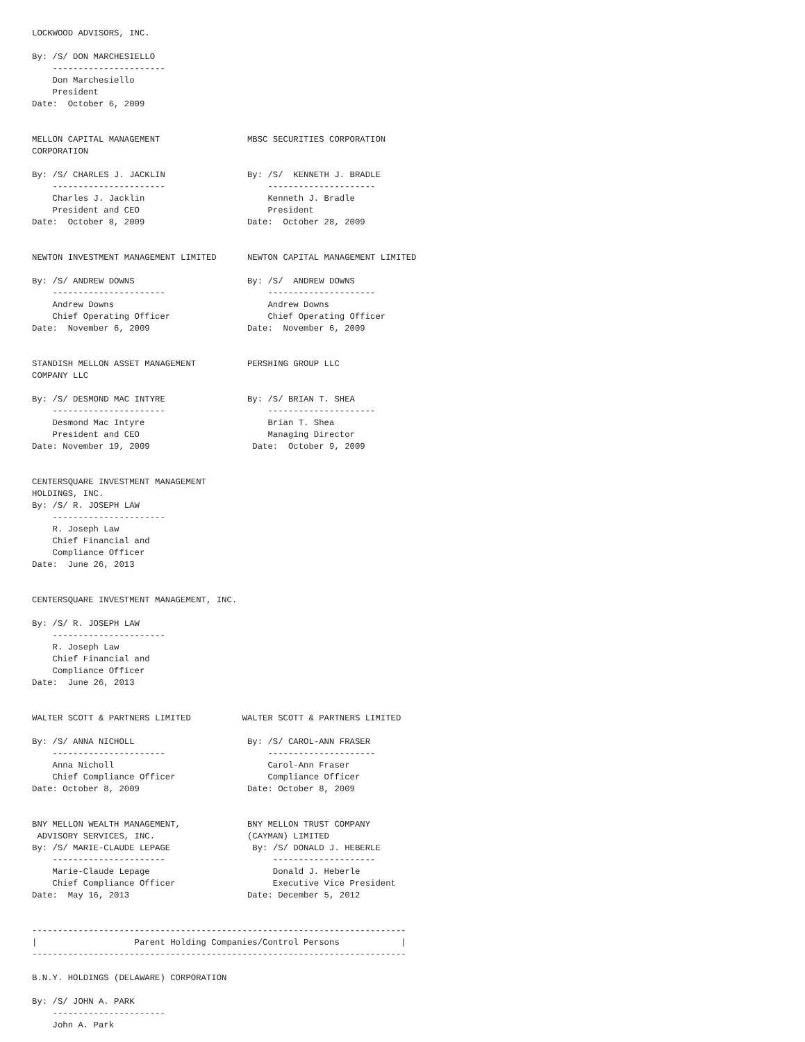LOCKWOOD ADVISORS, INC.

By: /S/ DON MARCHESIELLO
    ----------------------
    Don Marchesiello
    President
Date:  October 6, 2009


MELLON CAPITAL MANAGEMENT                 MBSC SECURITIES CORPORATION
CORPORATION

By: /S/ CHARLES J. JACKLIN                By: /S/  KENNETH J. BRADLE
    ----------------------                    ---------------------
    Charles J. Jacklin                        Kenneth J. Bradle
    President and CEO                         President
Date:  October 8, 2009                    Date:  October 28, 2009


NEWTON INVESTMENT MANAGEMENT LIMITED      NEWTON CAPITAL MANAGEMENT LIMITED

By: /S/ ANDREW DOWNS                      By: /S/  ANDREW DOWNS
    ----------------------                    ---------------------
    Andrew Downs                              Andrew Downs
    Chief Operating Officer                   Chief Operating Officer
Date:  November 6, 2009                   Date:  November 6, 2009


STANDISH MELLON ASSET MANAGEMENT          PERSHING GROUP LLC
COMPANY LLC

By: /S/ DESMOND MAC INTYRE                By: /S/ BRIAN T. SHEA
    ----------------------                    ---------------------
    Desmond Mac Intyre                        Brian T. Shea
    President and CEO                         Managing Director
Date: November 19, 2009                    Date:  October 9, 2009


CENTERSQUARE INVESTMENT MANAGEMENT
HOLDINGS, INC.
By: /S/ R. JOSEPH LAW
    ----------------------
    R. Joseph Law
    Chief Financial and
    Compliance Officer
Date:  June 26, 2013


CENTERSQUARE INVESTMENT MANAGEMENT, INC.

By: /S/ R. JOSEPH LAW
    ----------------------
    R. Joseph Law
    Chief Financial and
    Compliance Officer
Date:  June 26, 2013


WALTER SCOTT & PARTNERS LIMITED          WALTER SCOTT & PARTNERS LIMITED

By: /S/ ANNA NICHOLL                      By: /S/ CAROL-ANN FRASER
    ----------------------                    ---------------------
    Anna Nicholl                              Carol-Ann Fraser
    Chief Compliance Officer                  Compliance Officer
Date: October 8, 2009                     Date: October 8, 2009


BNY MELLON WEALTH MANAGEMENT,             BNY MELLON TRUST COMPANY
 ADVISORY SERVICES, INC.                  (CAYMAN) LIMITED
By: /S/ MARIE-CLAUDE LEPAGE                By: /S/ DONALD J. HEBERLE
    ----------------------                     --------------------
    Marie-Claude Lepage                        Donald J. Heberle
    Chief Compliance Officer                   Executive Vice President
Date:  May 16, 2013                       Date: December 5, 2012


-------------------------------------------------------------------------
|                   Parent Holding Companies/Control Persons            |
-------------------------------------------------------------------------

B.N.Y. HOLDINGS (DELAWARE) CORPORATION

By: /S/ JOHN A. PARK
    ----------------------
    John A. Park